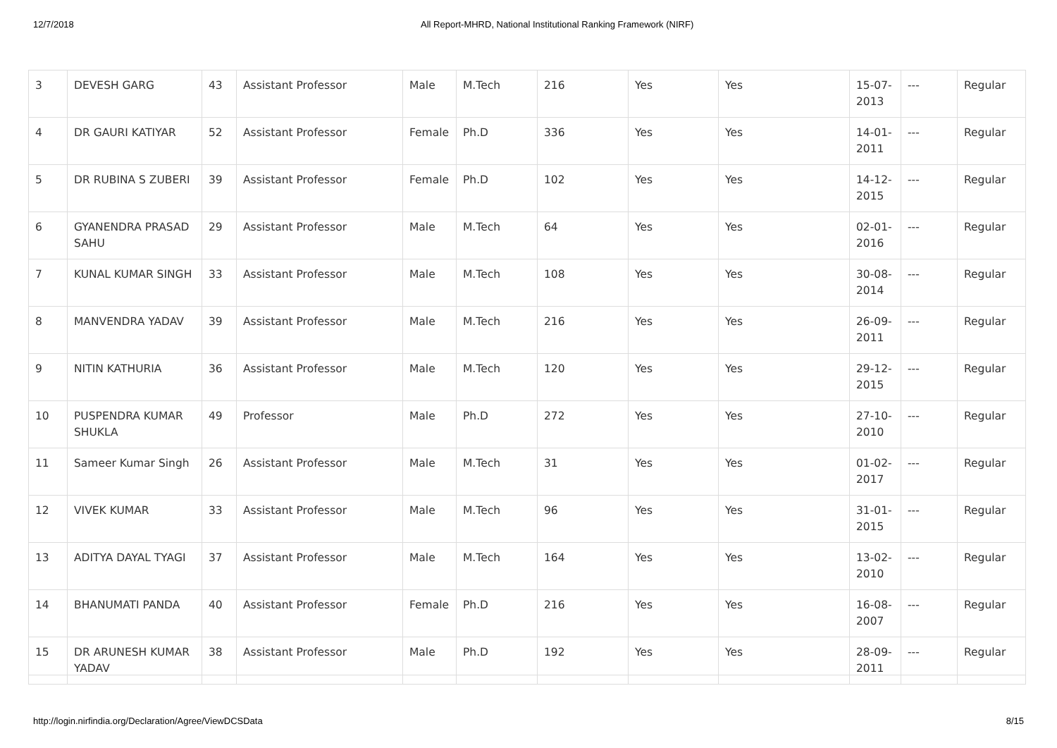12/7/2018 All Report-MHRD, National Institutional Ranking Framework (NIRF)
| 3 | DEVESH GARG | 43 | Assistant Professor | Male | M.Tech | 216 | Yes | Yes | 15-07-2013 | --- | Regular |
| 4 | DR GAURI KATIYAR | 52 | Assistant Professor | Female | Ph.D | 336 | Yes | Yes | 14-01-2011 | --- | Regular |
| 5 | DR RUBINA S ZUBERI | 39 | Assistant Professor | Female | Ph.D | 102 | Yes | Yes | 14-12-2015 | --- | Regular |
| 6 | GYANENDRA PRASAD SAHU | 29 | Assistant Professor | Male | M.Tech | 64 | Yes | Yes | 02-01-2016 | --- | Regular |
| 7 | KUNAL KUMAR SINGH | 33 | Assistant Professor | Male | M.Tech | 108 | Yes | Yes | 30-08-2014 | --- | Regular |
| 8 | MANVENDRA YADAV | 39 | Assistant Professor | Male | M.Tech | 216 | Yes | Yes | 26-09-2011 | --- | Regular |
| 9 | NITIN KATHURIA | 36 | Assistant Professor | Male | M.Tech | 120 | Yes | Yes | 29-12-2015 | --- | Regular |
| 10 | PUSPENDRA KUMAR SHUKLA | 49 | Professor | Male | Ph.D | 272 | Yes | Yes | 27-10-2010 | --- | Regular |
| 11 | Sameer Kumar Singh | 26 | Assistant Professor | Male | M.Tech | 31 | Yes | Yes | 01-02-2017 | --- | Regular |
| 12 | VIVEK KUMAR | 33 | Assistant Professor | Male | M.Tech | 96 | Yes | Yes | 31-01-2015 | --- | Regular |
| 13 | ADITYA DAYAL TYAGI | 37 | Assistant Professor | Male | M.Tech | 164 | Yes | Yes | 13-02-2010 | --- | Regular |
| 14 | BHANUMATI PANDA | 40 | Assistant Professor | Female | Ph.D | 216 | Yes | Yes | 16-08-2007 | --- | Regular |
| 15 | DR ARUNESH KUMAR YADAV | 38 | Assistant Professor | Male | Ph.D | 192 | Yes | Yes | 28-09-2011 | --- | Regular |
http://login.nirfindia.org/Declaration/Agree/ViewDCSData 8/15